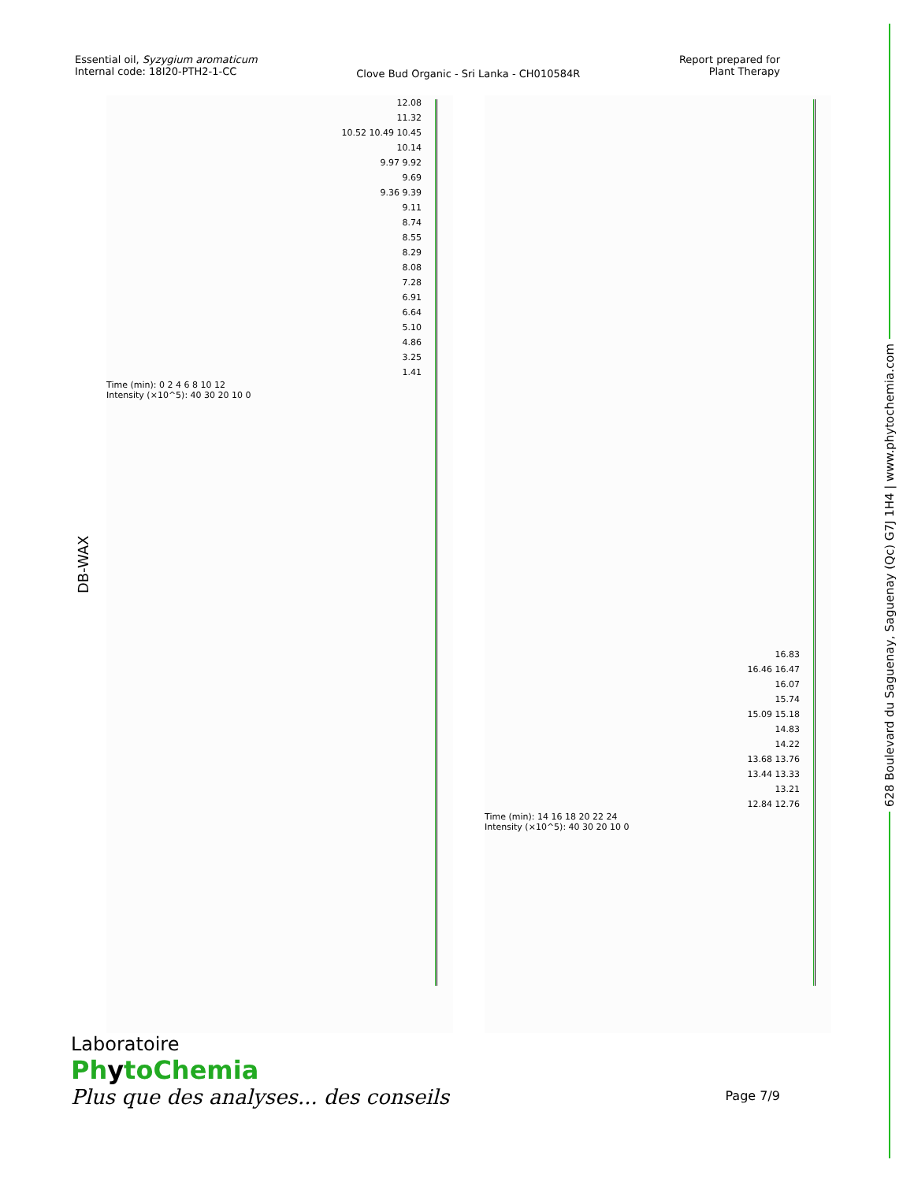628 Boulevard du Saguenay, Saguenay (Qc) G7J 1H4 | www.phytochemia.com
Essential oil, Syzygium aromaticum
Internal code: 18I20-PTH2-1-CC
Clove Bud Organic - Sri Lanka - CH010584R
Report prepared for
Plant Therapy
DB-WAX
12.08
11.32
10.52 10.49 10.45
10.14
9.97 9.92
9.69
9.36 9.39
9.11
8.74
8.55
8.29
8.08
7.28
6.91
6.64
5.10
4.86
3.25
1.41
Time (min): 0 2 4 6 8 10 12
Intensity (×10^5): 40 30 20 10 0
16.83
16.46 16.47
16.07
15.74
15.09 15.18
14.83
14.22
13.68 13.76
13.44 13.33
13.21
12.84 12.76
Time (min): 14 16 18 20 22 24
Intensity (×10^5): 40 30 20 10 0
Laboratoire
PhytoChemia
Plus que des analyses... des conseils
Page 7/9